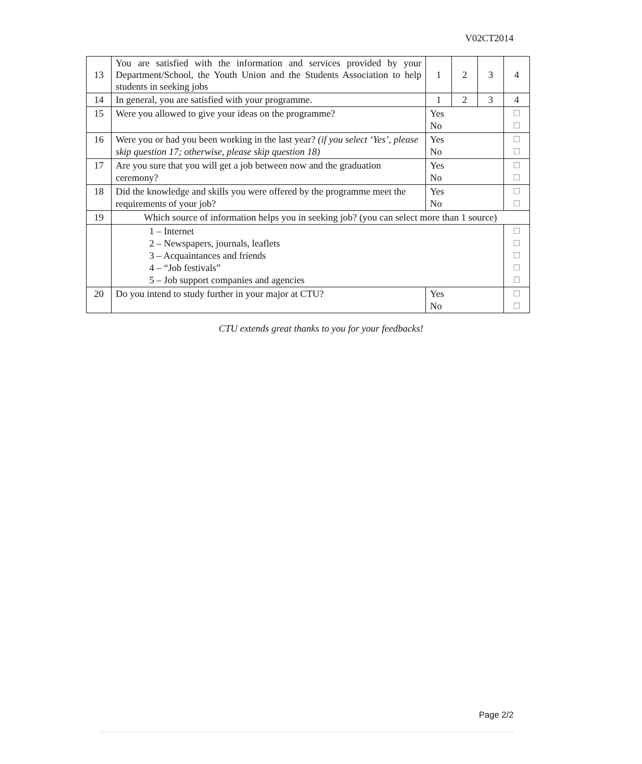V02CT2014
| 13 | You are satisfied with the information and services provided by your Department/School, the Youth Union and the Students Association to help students in seeking jobs | 1 | 2 | 3 | 4 |
| 14 | In general, you are satisfied with your programme. | 1 | 2 | 3 | 4 |
| 15 | Were you allowed to give your ideas on the programme? | Yes No | | | ☐ ☐ |
| 16 | Were you or had you been working in the last year? (if you select ‘Yes’, please skip question 17; otherwise, please skip question 18) | Yes No | | | ☐ ☐ |
| 17 | Are you sure that you will get a job between now and the graduation ceremony? | Yes No | | | ☐ ☐ |
| 18 | Did the knowledge and skills you were offered by the programme meet the requirements of your job? | Yes No | | | ☐ ☐ |
| 19 | Which source of information helps you in seeking job? (you can select more than 1 source) | | | | |
| | 1 – Internet 2 – Newspapers, journals, leaflets 3 – Acquaintances and friends 4 – “Job festivals” 5 – Job support companies and agencies | | | | ☐ ☐ ☐ ☐ ☐ |
| 20 | Do you intend to study further in your major at CTU? | Yes No | | | ☐ ☐ |
CTU extends great thanks to you for your feedbacks!
Page 2/2